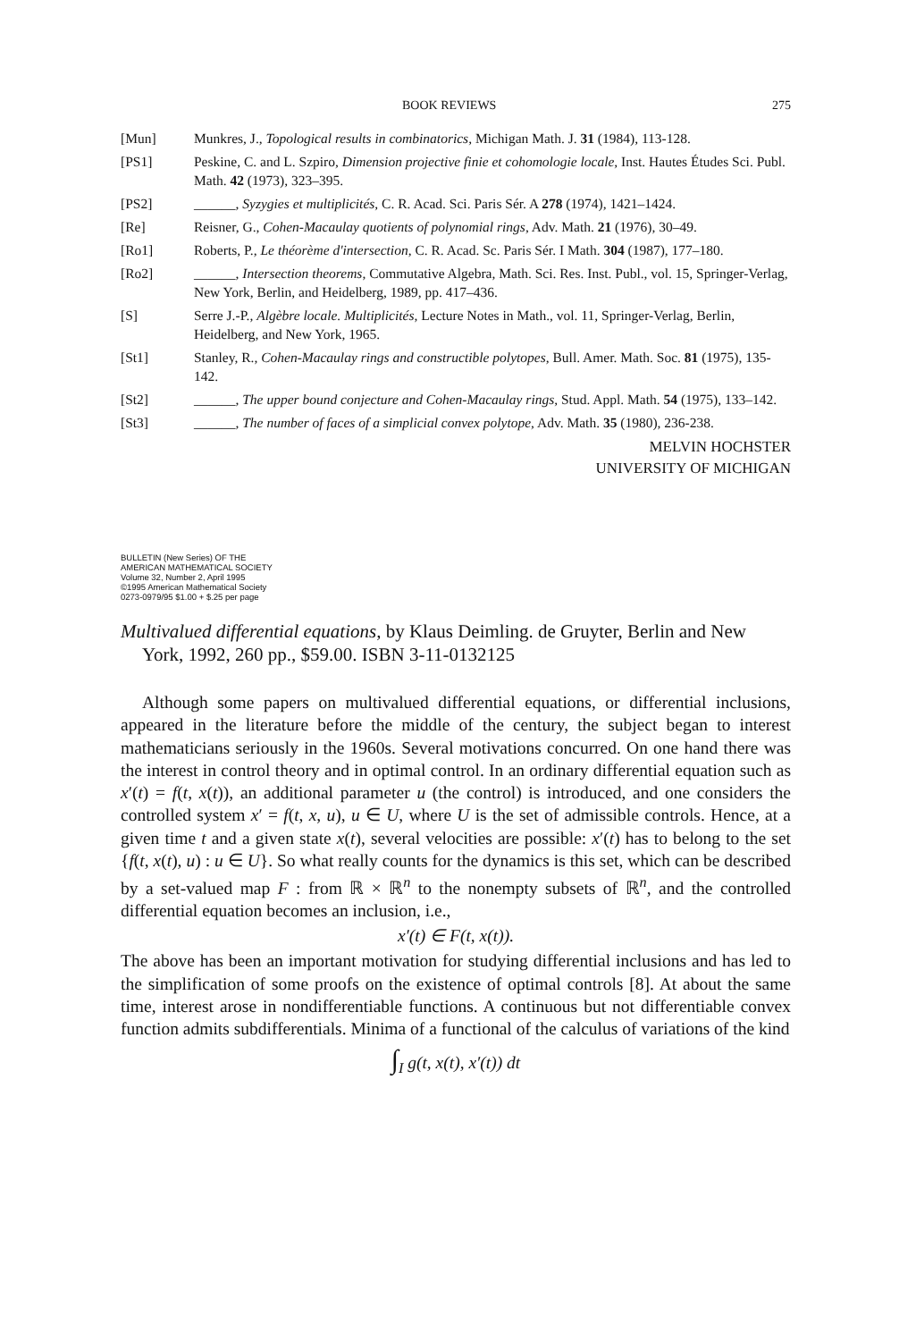BOOK REVIEWS 275
[Mun] Munkres, J., Topological results in combinatorics, Michigan Math. J. 31 (1984), 113-128.
[PS1] Peskine, C. and L. Szpiro, Dimension projective finie et cohomologie locale, Inst. Hautes Études Sci. Publ. Math. 42 (1973), 323–395.
[PS2] ______, Syzygies et multiplicités, C. R. Acad. Sci. Paris Sér. A 278 (1974), 1421–1424.
[Re] Reisner, G., Cohen-Macaulay quotients of polynomial rings, Adv. Math. 21 (1976), 30–49.
[Ro1] Roberts, P., Le théorème d'intersection, C. R. Acad. Sc. Paris Sér. I Math. 304 (1987), 177–180.
[Ro2] ______, Intersection theorems, Commutative Algebra, Math. Sci. Res. Inst. Publ., vol. 15, Springer-Verlag, New York, Berlin, and Heidelberg, 1989, pp. 417–436.
[S] Serre J.-P., Algèbre locale. Multiplicités, Lecture Notes in Math., vol. 11, Springer-Verlag, Berlin, Heidelberg, and New York, 1965.
[St1] Stanley, R., Cohen-Macaulay rings and constructible polytopes, Bull. Amer. Math. Soc. 81 (1975), 135-142.
[St2] ______, The upper bound conjecture and Cohen-Macaulay rings, Stud. Appl. Math. 54 (1975), 133–142.
[St3] ______, The number of faces of a simplicial convex polytope, Adv. Math. 35 (1980), 236-238.
MELVIN HOCHSTER
UNIVERSITY OF MICHIGAN
BULLETIN (New Series) OF THE
AMERICAN MATHEMATICAL SOCIETY
Volume 32, Number 2, April 1995
©1995 American Mathematical Society
0273-0979/95 $1.00 + $.25 per page
Multivalued differential equations, by Klaus Deimling. de Gruyter, Berlin and New York, 1992, 260 pp., $59.00. ISBN 3-11-0132125
Although some papers on multivalued differential equations, or differential inclusions, appeared in the literature before the middle of the century, the subject began to interest mathematicians seriously in the 1960s. Several motivations concurred. On one hand there was the interest in control theory and in optimal control. In an ordinary differential equation such as x′(t) = f(t, x(t)), an additional parameter u (the control) is introduced, and one considers the controlled system x′ = f(t, x, u), u ∈ U, where U is the set of admissible controls. Hence, at a given time t and a given state x(t), several velocities are possible: x′(t) has to belong to the set {f(t, x(t), u) : u ∈ U}. So what really counts for the dynamics is this set, which can be described by a set-valued map F : from ℝ × ℝ<sup>n</sup> to the nonempty subsets of ℝ<sup>n</sup>, and the controlled differential equation becomes an inclusion, i.e.,
x′(t) ∈ F(t, x(t)).
The above has been an important motivation for studying differential inclusions and has led to the simplification of some proofs on the existence of optimal controls [8]. At about the same time, interest arose in nondifferentiable functions. A continuous but not differentiable convex function admits subdifferentials. Minima of a functional of the calculus of variations of the kind
∫<sub>I</sub> g(t, x(t), x′(t)) dt